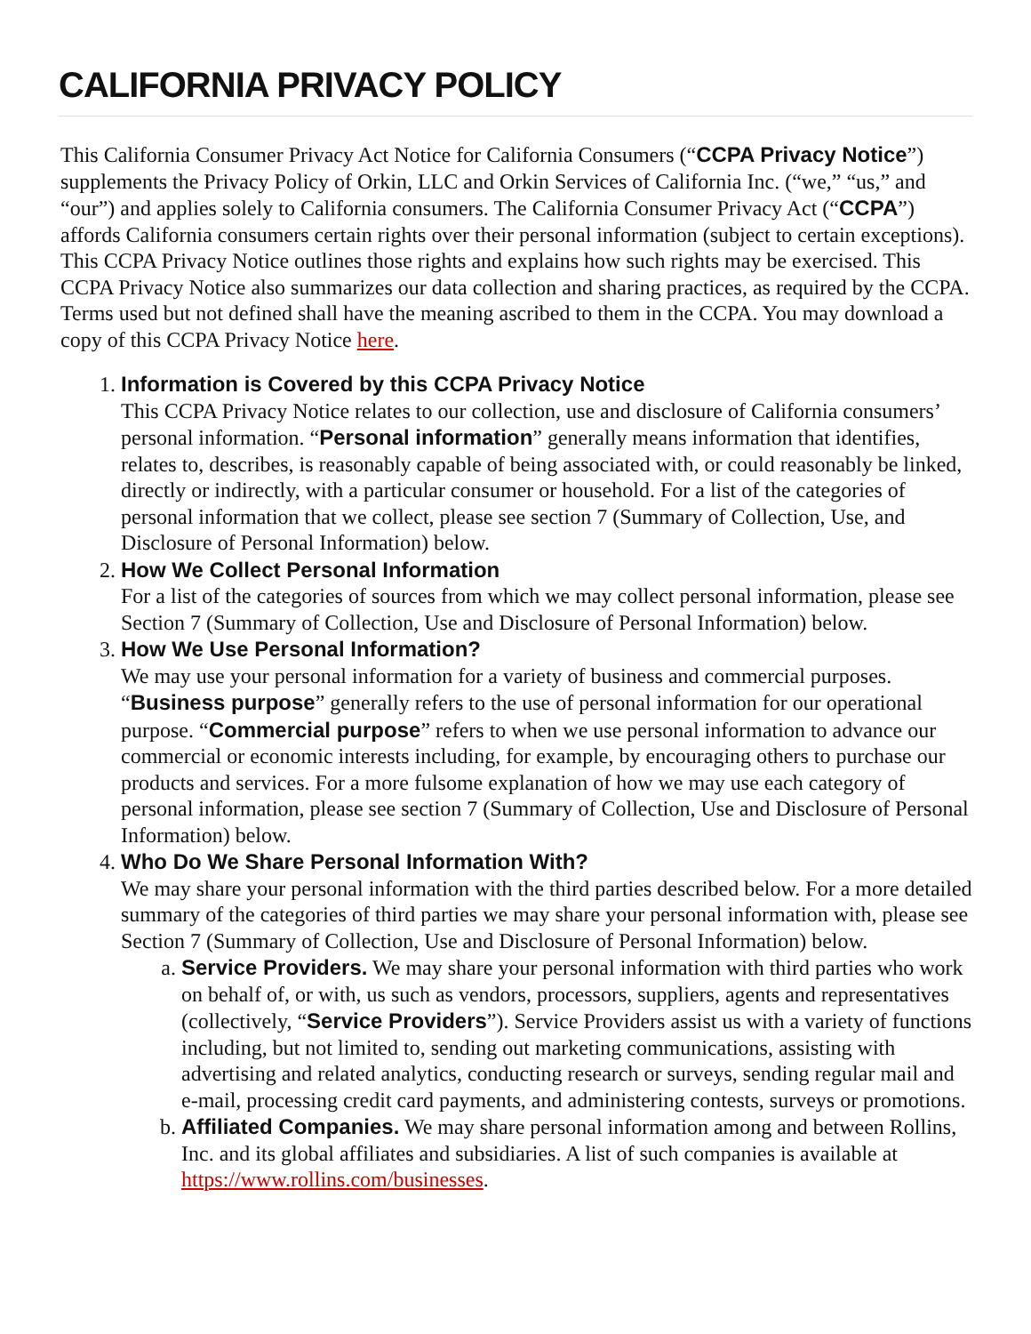CALIFORNIA PRIVACY POLICY
This California Consumer Privacy Act Notice for California Consumers (“CCPA Privacy Notice”) supplements the Privacy Policy of Orkin, LLC and Orkin Services of California Inc. (“we,” “us,” and “our”) and applies solely to California consumers. The California Consumer Privacy Act (“CCPA”) affords California consumers certain rights over their personal information (subject to certain exceptions). This CCPA Privacy Notice outlines those rights and explains how such rights may be exercised. This CCPA Privacy Notice also summarizes our data collection and sharing practices, as required by the CCPA. Terms used but not defined shall have the meaning ascribed to them in the CCPA. You may download a copy of this CCPA Privacy Notice here.
1. Information is Covered by this CCPA Privacy Notice
This CCPA Privacy Notice relates to our collection, use and disclosure of California consumers’ personal information. “Personal information” generally means information that identifies, relates to, describes, is reasonably capable of being associated with, or could reasonably be linked, directly or indirectly, with a particular consumer or household. For a list of the categories of personal information that we collect, please see section 7 (Summary of Collection, Use, and Disclosure of Personal Information) below.
2. How We Collect Personal Information
For a list of the categories of sources from which we may collect personal information, please see Section 7 (Summary of Collection, Use and Disclosure of Personal Information) below.
3. How We Use Personal Information?
We may use your personal information for a variety of business and commercial purposes. “Business purpose” generally refers to the use of personal information for our operational purpose. “Commercial purpose” refers to when we use personal information to advance our commercial or economic interests including, for example, by encouraging others to purchase our products and services. For a more fulsome explanation of how we may use each category of personal information, please see section 7 (Summary of Collection, Use and Disclosure of Personal Information) below.
4. Who Do We Share Personal Information With?
We may share your personal information with the third parties described below. For a more detailed summary of the categories of third parties we may share your personal information with, please see Section 7 (Summary of Collection, Use and Disclosure of Personal Information) below.
a. Service Providers. We may share your personal information with third parties who work on behalf of, or with, us such as vendors, processors, suppliers, agents and representatives (collectively, “Service Providers”). Service Providers assist us with a variety of functions including, but not limited to, sending out marketing communications, assisting with advertising and related analytics, conducting research or surveys, sending regular mail and e-mail, processing credit card payments, and administering contests, surveys or promotions.
b. Affiliated Companies. We may share personal information among and between Rollins, Inc. and its global affiliates and subsidiaries. A list of such companies is available at https://www.rollins.com/businesses.